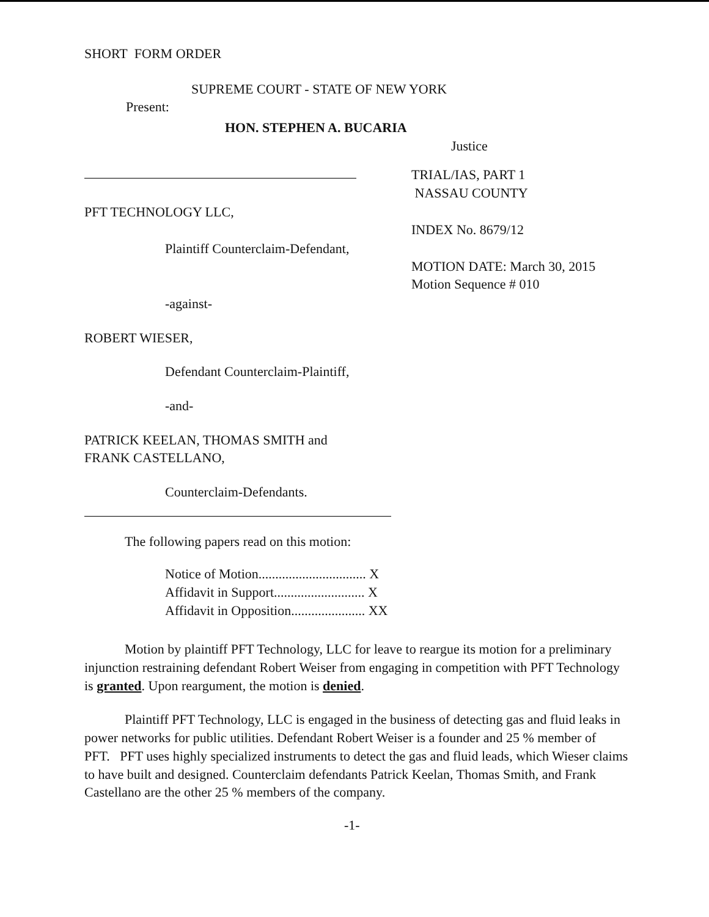SHORT FORM ORDER
SUPREME COURT - STATE OF NEW YORK
Present:
HON. STEPHEN A. BUCARIA
Justice
PFT TECHNOLOGY LLC,
Plaintiff Counterclaim-Defendant,
-against-
TRIAL/IAS, PART 1
NASSAU COUNTY
INDEX No. 8679/12
MOTION DATE: March 30, 2015
Motion Sequence # 010
ROBERT WIESER,
Defendant Counterclaim-Plaintiff,
-and-
PATRICK KEELAN, THOMAS SMITH and
FRANK CASTELLANO,
Counterclaim-Defendants.
The following papers read on this motion:
Notice of Motion................................ X
Affidavit in Support........................... X
Affidavit in Opposition...................... XX
Motion by plaintiff PFT Technology, LLC for leave to reargue its motion for a preliminary injunction restraining defendant Robert Weiser from engaging in competition with PFT Technology is granted. Upon reargument, the motion is denied.
Plaintiff PFT Technology, LLC is engaged in the business of detecting gas and fluid leaks in power networks for public utilities. Defendant Robert Weiser is a founder and 25 % member of PFT. PFT uses highly specialized instruments to detect the gas and fluid leads, which Wieser claims to have built and designed. Counterclaim defendants Patrick Keelan, Thomas Smith, and Frank Castellano are the other 25 % members of the company.
-1-